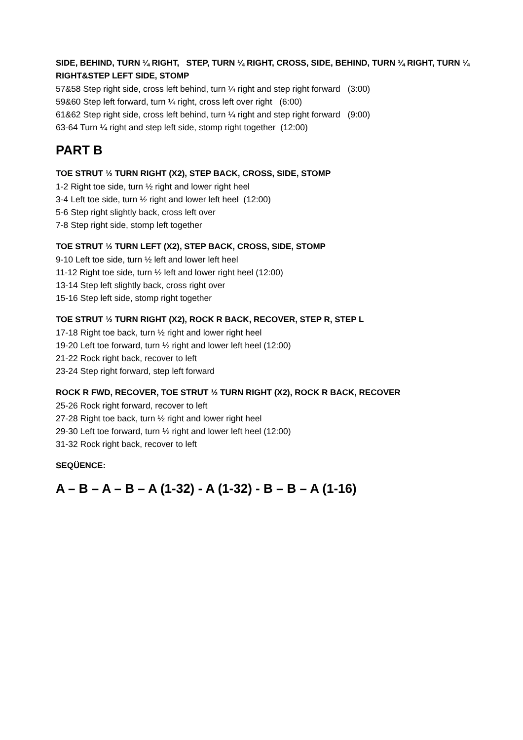SIDE, BEHIND, TURN ¼ RIGHT, STEP, TURN ¼ RIGHT, CROSS, SIDE, BEHIND, TURN ¼ RIGHT, TURN ¼ RIGHT&STEP LEFT SIDE, STOMP
57&58 Step right side, cross left behind, turn ¼ right and step right forward (3:00)
59&60 Step left forward, turn ¼ right, cross left over right (6:00)
61&62 Step right side, cross left behind, turn ¼ right and step right forward (9:00)
63-64 Turn ¼ right and step left side, stomp right together (12:00)
PART B
TOE STRUT ½ TURN RIGHT (X2), STEP BACK, CROSS, SIDE, STOMP
1-2 Right toe side, turn ½ right and lower right heel
3-4 Left toe side, turn ½ right and lower left heel (12:00)
5-6 Step right slightly back, cross left over
7-8 Step right side, stomp left together
TOE STRUT ½ TURN LEFT (X2), STEP BACK, CROSS, SIDE, STOMP
9-10 Left toe side, turn ½ left and lower left heel
11-12 Right toe side, turn ½ left and lower right heel (12:00)
13-14 Step left slightly back, cross right over
15-16 Step left side, stomp right together
TOE STRUT ½ TURN RIGHT (X2), ROCK R BACK, RECOVER, STEP R, STEP L
17-18 Right toe back, turn ½ right and lower right heel
19-20 Left toe forward, turn ½ right and lower left heel (12:00)
21-22 Rock right back, recover to left
23-24 Step right forward, step left forward
ROCK R FWD, RECOVER, TOE STRUT ½ TURN RIGHT (X2), ROCK R BACK, RECOVER
25-26 Rock right forward, recover to left
27-28 Right toe back, turn ½ right and lower right heel
29-30 Left toe forward, turn ½ right and lower left heel (12:00)
31-32 Rock right back, recover to left
SEQÜENCE:
A – B – A – B – A (1-32) - A (1-32) - B – B – A (1-16)